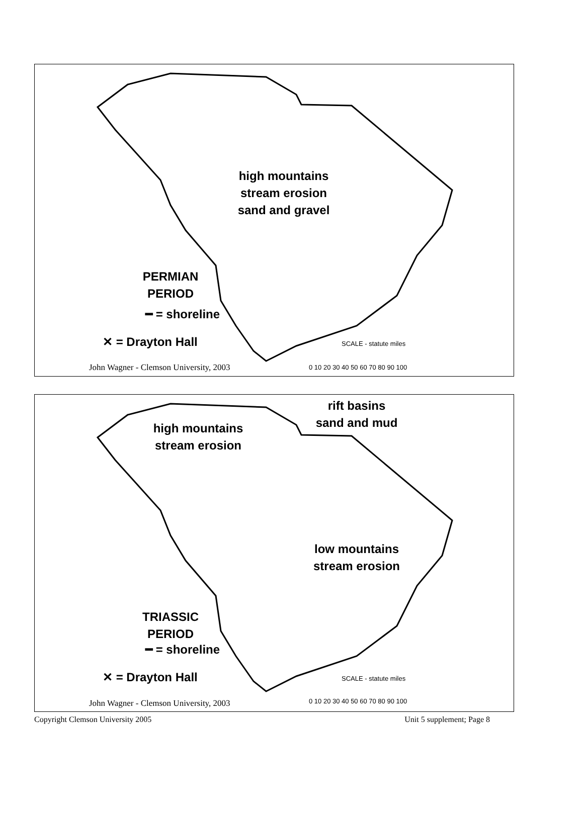high mountains
stream erosion
sand and gravel
PERMIAN
PERIOD
━ = shoreline
✕ = Drayton Hall SCALE - statute miles
0 10 20 30 40 50 60 70 80 90 100
John Wagner - Clemson University, 2003
rift basins
sand and mud
high mountains
stream erosion
low mountains
stream erosion
TRIASSIC
PERIOD
━ = shoreline
✕ = Drayton Hall SCALE - statute miles
0 10 20 30 40 50 60 70 80 90 100
John Wagner - Clemson University, 2003
Copyright Clemson University 2005 Unit 5 supplement; Page 8